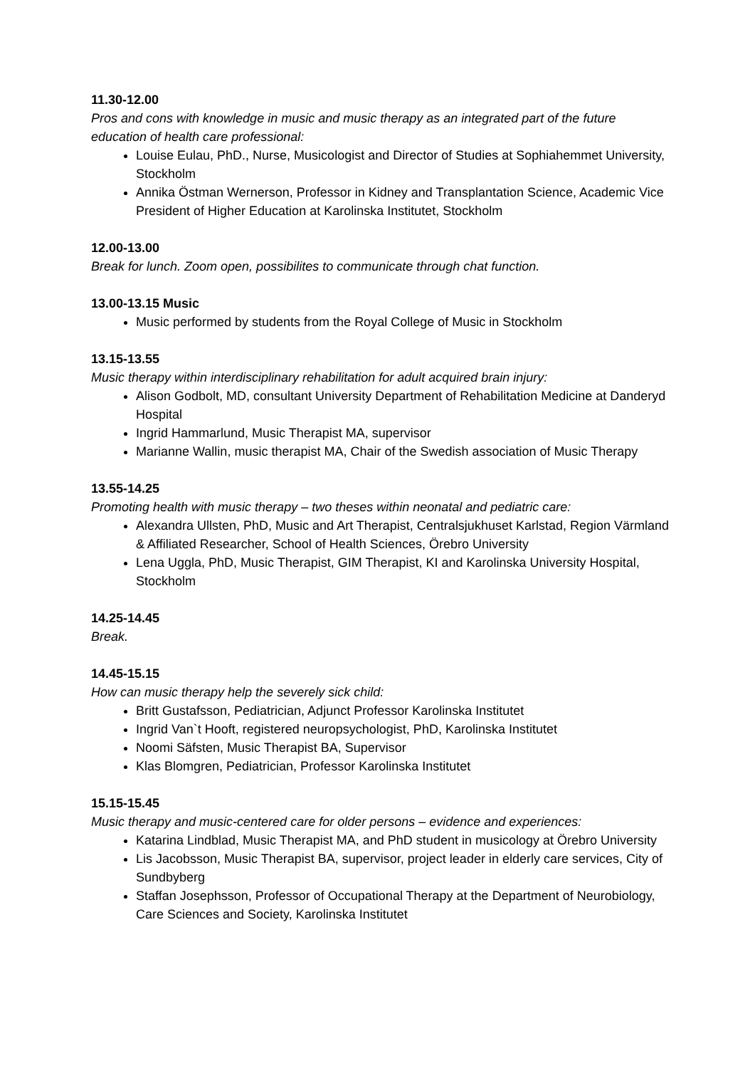11.30-12.00
Pros and cons with knowledge in music and music therapy as an integrated part of the future education of health care professional:
Louise Eulau, PhD., Nurse, Musicologist and Director of Studies at Sophiahemmet University, Stockholm
Annika Östman Wernerson, Professor in Kidney and Transplantation Science, Academic Vice President of Higher Education at Karolinska Institutet, Stockholm
12.00-13.00
Break for lunch. Zoom open, possibilites to communicate through chat function.
13.00-13.15 Music
Music performed by students from the Royal College of Music in Stockholm
13.15-13.55
Music therapy within interdisciplinary rehabilitation for adult acquired brain injury:
Alison Godbolt, MD, consultant University Department of Rehabilitation Medicine at Danderyd Hospital
Ingrid Hammarlund, Music Therapist MA, supervisor
Marianne Wallin, music therapist MA, Chair of the Swedish association of Music Therapy
13.55-14.25
Promoting health with music therapy – two theses within neonatal and pediatric care:
Alexandra Ullsten, PhD, Music and Art Therapist, Centralsjukhuset Karlstad, Region Värmland & Affiliated Researcher, School of Health Sciences, Örebro University
Lena Uggla, PhD, Music Therapist, GIM Therapist, KI and Karolinska University Hospital, Stockholm
14.25-14.45
Break.
14.45-15.15
How can music therapy help the severely sick child:
Britt Gustafsson, Pediatrician, Adjunct Professor Karolinska Institutet
Ingrid Van`t Hooft, registered neuropsychologist, PhD, Karolinska Institutet
Noomi Säfsten, Music Therapist BA, Supervisor
Klas Blomgren, Pediatrician, Professor Karolinska Institutet
15.15-15.45
Music therapy and music-centered care for older persons – evidence and experiences:
Katarina Lindblad, Music Therapist MA, and PhD student in musicology at Örebro University
Lis Jacobsson, Music Therapist BA, supervisor, project leader in elderly care services, City of Sundbyberg
Staffan Josephsson, Professor of Occupational Therapy at the Department of Neurobiology, Care Sciences and Society, Karolinska Institutet